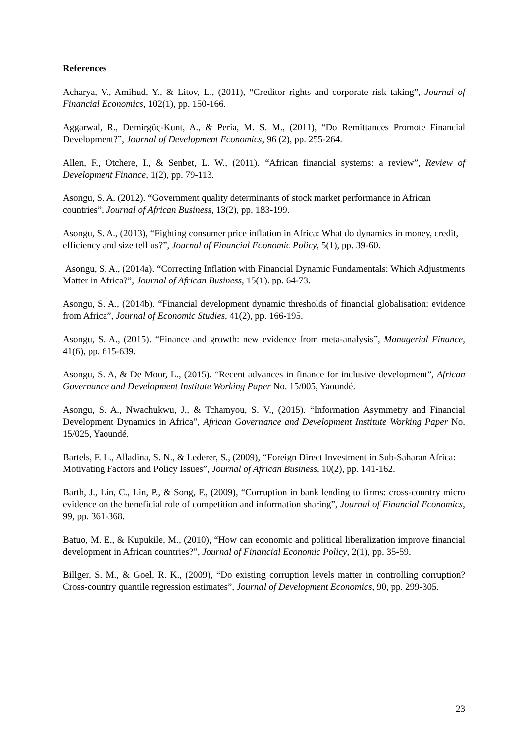References
Acharya, V., Amihud, Y., & Litov, L., (2011), “Creditor rights and corporate risk taking”, Journal of Financial Economics, 102(1), pp. 150-166.
Aggarwal, R., Demirgüç-Kunt, A., & Peria, M. S. M., (2011), “Do Remittances Promote Financial Development?”, Journal of Development Economics, 96 (2), pp. 255-264.
Allen, F., Otchere, I., & Senbet, L. W., (2011). “African financial systems: a review”, Review of Development Finance, 1(2), pp. 79-113.
Asongu, S. A. (2012). “Government quality determinants of stock market performance in African countries”, Journal of African Business, 13(2), pp. 183-199.
Asongu, S. A., (2013), “Fighting consumer price inflation in Africa: What do dynamics in money, credit, efficiency and size tell us?”, Journal of Financial Economic Policy, 5(1), pp. 39-60.
Asongu, S. A., (2014a). “Correcting Inflation with Financial Dynamic Fundamentals: Which Adjustments Matter in Africa?”, Journal of African Business, 15(1). pp. 64-73.
Asongu, S. A., (2014b). “Financial development dynamic thresholds of financial globalisation: evidence from Africa”, Journal of Economic Studies, 41(2), pp. 166-195.
Asongu, S. A., (2015). “Finance and growth: new evidence from meta-analysis”, Managerial Finance, 41(6), pp. 615-639.
Asongu, S. A, & De Moor, L., (2015). “Recent advances in finance for inclusive development”, African Governance and Development Institute Working Paper No. 15/005, Yaoundé.
Asongu, S. A., Nwachukwu, J., & Tchamyou, S. V., (2015). “Information Asymmetry and Financial Development Dynamics in Africa”, African Governance and Development Institute Working Paper No. 15/025, Yaoundé.
Bartels, F. L., Alladina, S. N., & Lederer, S., (2009), “Foreign Direct Investment in Sub-Saharan Africa: Motivating Factors and Policy Issues”, Journal of African Business, 10(2), pp. 141-162.
Barth, J., Lin, C., Lin, P., & Song, F., (2009), “Corruption in bank lending to firms: cross-country micro evidence on the beneficial role of competition and information sharing”, Journal of Financial Economics, 99, pp. 361-368.
Batuo, M. E., & Kupukile, M., (2010), “How can economic and political liberalization improve financial development in African countries?”, Journal of Financial Economic Policy, 2(1), pp. 35-59.
Billger, S. M., & Goel, R. K., (2009), “Do existing corruption levels matter in controlling corruption? Cross-country quantile regression estimates”, Journal of Development Economics, 90, pp. 299-305.
23